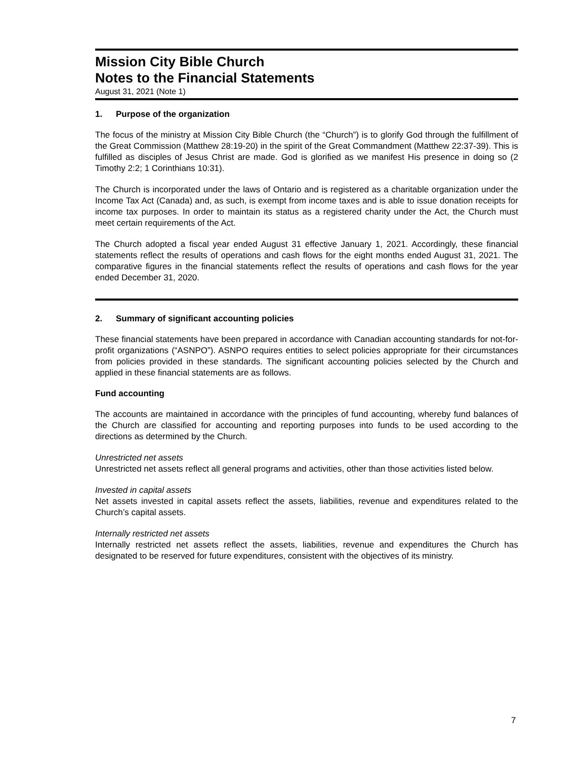Mission City Bible Church
Notes to the Financial Statements
August 31, 2021 (Note 1)
1. Purpose of the organization
The focus of the ministry at Mission City Bible Church (the “Church”) is to glorify God through the fulfillment of the Great Commission (Matthew 28:19-20) in the spirit of the Great Commandment (Matthew 22:37-39). This is fulfilled as disciples of Jesus Christ are made. God is glorified as we manifest His presence in doing so (2 Timothy 2:2; 1 Corinthians 10:31).
The Church is incorporated under the laws of Ontario and is registered as a charitable organization under the Income Tax Act (Canada) and, as such, is exempt from income taxes and is able to issue donation receipts for income tax purposes. In order to maintain its status as a registered charity under the Act, the Church must meet certain requirements of the Act.
The Church adopted a fiscal year ended August 31 effective January 1, 2021. Accordingly, these financial statements reflect the results of operations and cash flows for the eight months ended August 31, 2021. The comparative figures in the financial statements reflect the results of operations and cash flows for the year ended December 31, 2020.
2. Summary of significant accounting policies
These financial statements have been prepared in accordance with Canadian accounting standards for not-for-profit organizations (“ASNPO”). ASNPO requires entities to select policies appropriate for their circumstances from policies provided in these standards. The significant accounting policies selected by the Church and applied in these financial statements are as follows.
Fund accounting
The accounts are maintained in accordance with the principles of fund accounting, whereby fund balances of the Church are classified for accounting and reporting purposes into funds to be used according to the directions as determined by the Church.
Unrestricted net assets
Unrestricted net assets reflect all general programs and activities, other than those activities listed below.
Invested in capital assets
Net assets invested in capital assets reflect the assets, liabilities, revenue and expenditures related to the Church’s capital assets.
Internally restricted net assets
Internally restricted net assets reflect the assets, liabilities, revenue and expenditures the Church has designated to be reserved for future expenditures, consistent with the objectives of its ministry.
7